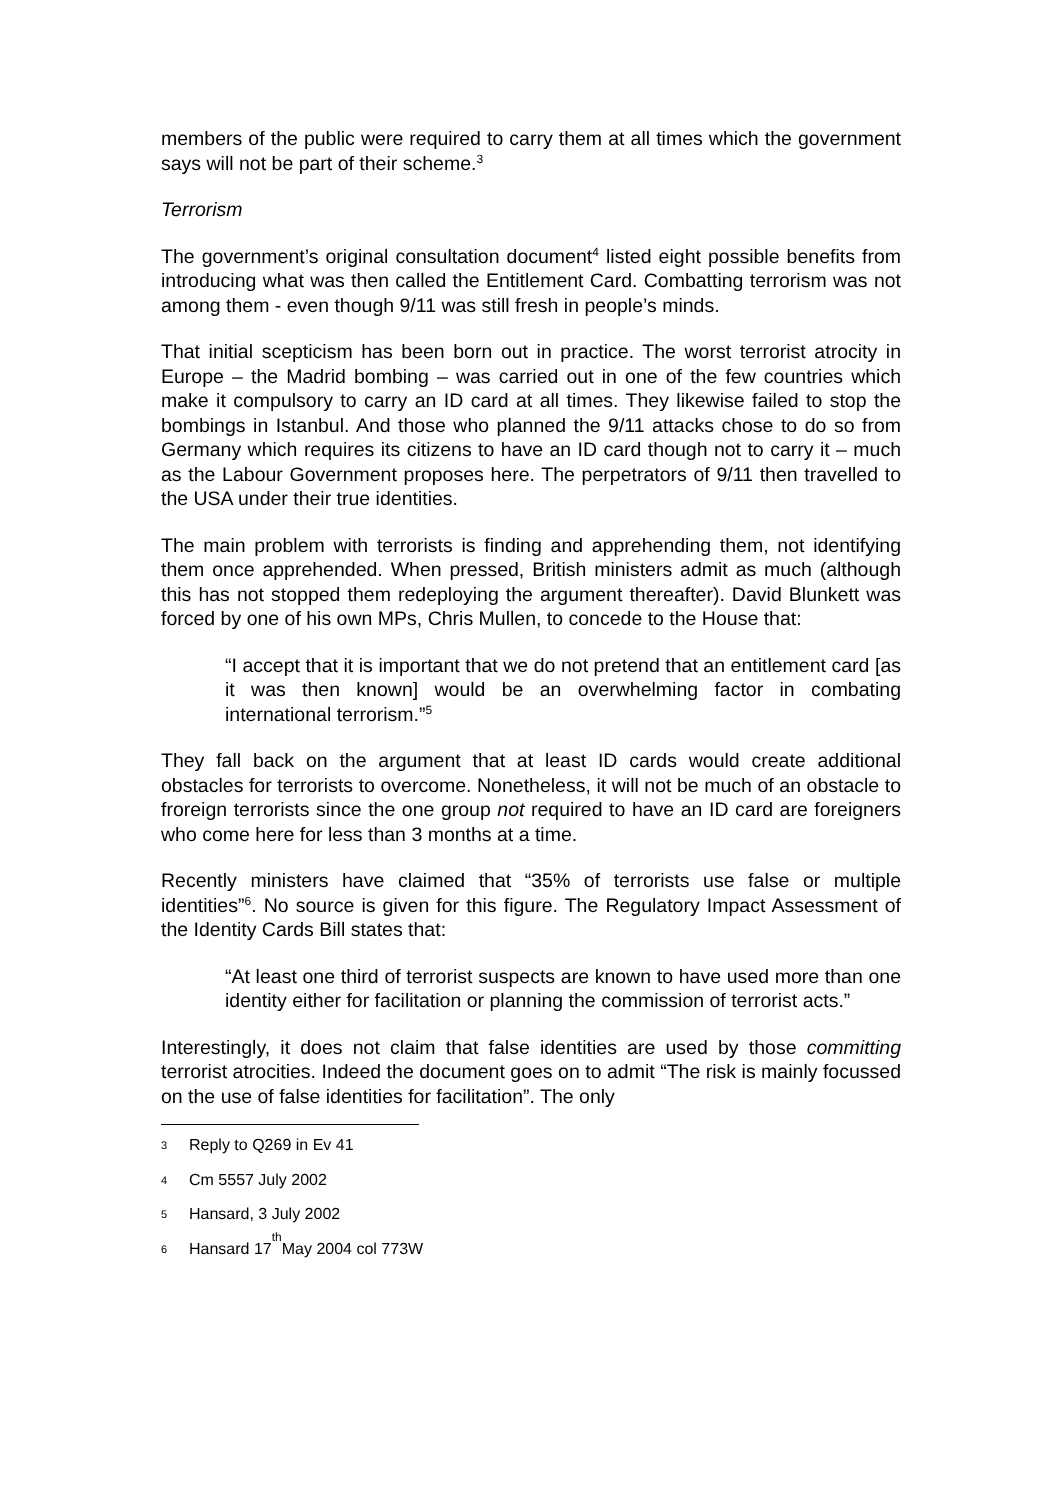members of the public were required to carry them at all times which the government says will not be part of their scheme.<sup>3</sup>
Terrorism
The government’s original consultation document<sup>4</sup> listed eight possible benefits from introducing what was then called the Entitlement Card. Combatting terrorism was not among them - even though 9/11 was still fresh in people’s minds.
That initial scepticism has been born out in practice. The worst terrorist atrocity in Europe – the Madrid bombing – was carried out in one of the few countries which make it compulsory to carry an ID card at all times. They likewise failed to stop the bombings in Istanbul. And those who planned the 9/11 attacks chose to do so from Germany which requires its citizens to have an ID card though not to carry it – much as the Labour Government proposes here. The perpetrators of 9/11 then travelled to the USA under their true identities.
The main problem with terrorists is finding and apprehending them, not identifying them once apprehended. When pressed, British ministers admit as much (although this has not stopped them redeploying the argument thereafter). David Blunkett was forced by one of his own MPs, Chris Mullen, to concede to the House that:
“I accept that it is important that we do not pretend that an entitlement card [as it was then known] would be an overwhelming factor in combating international terrorism.”<sup>5</sup>
They fall back on the argument that at least ID cards would create additional obstacles for terrorists to overcome. Nonetheless, it will not be much of an obstacle to froreign terrorists since the one group not required to have an ID card are foreigners who come here for less than 3 months at a time.
Recently ministers have claimed that “35% of terrorists use false or multiple identities”<sup>6</sup>. No source is given for this figure. The Regulatory Impact Assessment of the Identity Cards Bill states that:
“At least one third of terrorist suspects are known to have used more than one identity either for facilitation or planning the commission of terrorist acts.”
Interestingly, it does not claim that false identities are used by those committing terrorist atrocities. Indeed the document goes on to admit “The risk is mainly focussed on the use of false identities for facilitation”. The only
3 Reply to Q269 in Ev 41
4 Cm 5557 July 2002
5 Hansard, 3 July 2002
6 Hansard 17<sup>th</sup> May 2004 col 773W